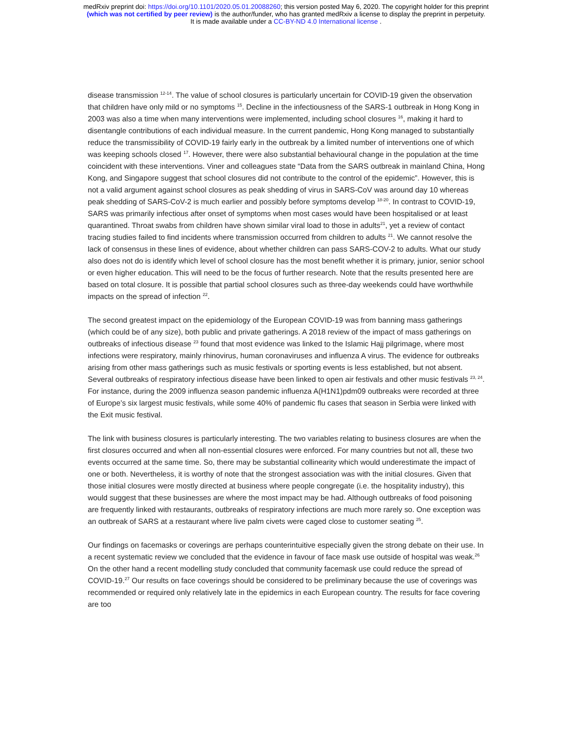medRxiv preprint doi: https://doi.org/10.1101/2020.05.01.20088260; this version posted May 6, 2020. The copyright holder for this preprint
(which was not certified by peer review) is the author/funder, who has granted medRxiv a license to display the preprint in perpetuity.
It is made available under a CC-BY-ND 4.0 International license .
disease transmission <sup>12-14</sup>. The value of school closures is particularly uncertain for COVID-19 given the observation that children have only mild or no symptoms <sup>15</sup>. Decline in the infectiousness of the SARS-1 outbreak in Hong Kong in 2003 was also a time when many interventions were implemented, including school closures <sup>16</sup>, making it hard to disentangle contributions of each individual measure. In the current pandemic, Hong Kong managed to substantially reduce the transmissibility of COVID-19 fairly early in the outbreak by a limited number of interventions one of which was keeping schools closed <sup>17</sup>. However, there were also substantial behavioural change in the population at the time coincident with these interventions. Viner and colleagues state “Data from the SARS outbreak in mainland China, Hong Kong, and Singapore suggest that school closures did not contribute to the control of the epidemic”. However, this is not a valid argument against school closures as peak shedding of virus in SARS-CoV was around day 10 whereas peak shedding of SARS-CoV-2 is much earlier and possibly before symptoms develop <sup>18-20</sup>. In contrast to COVID-19, SARS was primarily infectious after onset of symptoms when most cases would have been hospitalised or at least quarantined. Throat swabs from children have shown similar viral load to those in adults<sup>21</sup>, yet a review of contact tracing studies failed to find incidents where transmission occurred from children to adults <sup>21</sup>. We cannot resolve the lack of consensus in these lines of evidence, about whether children can pass SARS-COV-2 to adults. What our study also does not do is identify which level of school closure has the most benefit whether it is primary, junior, senior school or even higher education. This will need to be the focus of further research. Note that the results presented here are based on total closure. It is possible that partial school closures such as three-day weekends could have worthwhile impacts on the spread of infection <sup>22</sup>.
The second greatest impact on the epidemiology of the European COVID-19 was from banning mass gatherings (which could be of any size), both public and private gatherings. A 2018 review of the impact of mass gatherings on outbreaks of infectious disease <sup>23</sup> found that most evidence was linked to the Islamic Hajj pilgrimage, where most infections were respiratory, mainly rhinovirus, human coronaviruses and influenza A virus. The evidence for outbreaks arising from other mass gatherings such as music festivals or sporting events is less established, but not absent. Several outbreaks of respiratory infectious disease have been linked to open air festivals and other music festivals <sup>23, 24</sup>. For instance, during the 2009 influenza season pandemic influenza A(H1N1)pdm09 outbreaks were recorded at three of Europe’s six largest music festivals, while some 40% of pandemic flu cases that season in Serbia were linked with the Exit music festival.
The link with business closures is particularly interesting. The two variables relating to business closures are when the first closures occurred and when all non-essential closures were enforced. For many countries but not all, these two events occurred at the same time. So, there may be substantial collinearity which would underestimate the impact of one or both. Nevertheless, it is worthy of note that the strongest association was with the initial closures. Given that those initial closures were mostly directed at business where people congregate (i.e. the hospitality industry), this would suggest that these businesses are where the most impact may be had. Although outbreaks of food poisoning are frequently linked with restaurants, outbreaks of respiratory infections are much more rarely so. One exception was an outbreak of SARS at a restaurant where live palm civets were caged close to customer seating <sup>25</sup>.
Our findings on facemasks or coverings are perhaps counterintuitive especially given the strong debate on their use. In a recent systematic review we concluded that the evidence in favour of face mask use outside of hospital was weak.<sup>26</sup> On the other hand a recent modelling study concluded that community facemask use could reduce the spread of COVID-19.<sup>27</sup> Our results on face coverings should be considered to be preliminary because the use of coverings was recommended or required only relatively late in the epidemics in each European country. The results for face covering are too